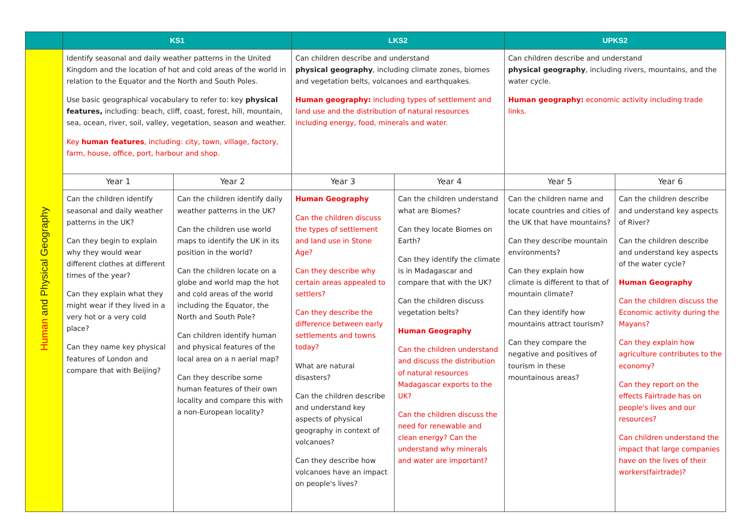| | KS1 | | LKS2 | | UPKS2 | |
| --- | --- | --- | --- | --- | --- | --- |
| Human and Physical Geography | Identify seasonal and daily weather patterns in the United Kingdom and the location of hot and cold areas of the world in relation to the Equator and the North and South Poles. Use basic geographical vocabulary to refer to: key physical features, including: beach, cliff, coast, forest, hill, mountain, sea, ocean, river, soil, valley, vegetation, season and weather. Key human features , including: city, town, village, factory, farm, house, office, port, harbour and shop. | | Can children describe and understand physical geography , including climate zones, biomes and vegetation belts, volcanoes and earthquakes. Human geography: including types of settlement and land use and the distribution of natural resources including energy, food, minerals and water. | | Can children describe and understand physical geography , including rivers, mountains, and the water cycle. Human geography: economic activity including trade links. | |
| | Year 1 | Year 2 | Year 3 | Year 4 | Year 5 | Year 6 |
| | Can the children identify seasonal and daily weather patterns in the UK? Can they begin to explain why they would wear different clothes at different times of the year? Can they explain what they might wear if they lived in a very hot or a very cold place? Can they name key physical features of London and compare that with Beijing? | Can the children identify daily weather patterns in the UK? Can the children use world maps to identify the UK in its position in the world? Can the children locate on a globe and world map the hot and cold areas of the world including the Equator, the North and South Pole? Can children identify human and physical features of the local area on a n aerial map? Can they describe some human features of their own locality and compare this with a non-European locality? | Human Geography Can the children discuss the types of settlement and land use in Stone Age? Can they describe why certain areas appealed to settlers? Can they describe the difference between early settlements and towns today? What are natural disasters? Can the children describe and understand key aspects of physical geography in context of volcanoes? Can they describe how volcanoes have an impact on people's lives? | Can the children understand what are Biomes? Can they locate Biomes on Earth? Can they identify the climate is in Madagascar and compare that with the UK? Can the children discuss vegetation belts? Human Geography Can the children understand and discuss the distribution of natural resources Madagascar exports to the UK? Can the children discuss the need for renewable and clean energy? Can the understand why minerals and water are important? | Can the children name and locate countries and cities of the UK that have mountains? Can they describe mountain environments? Can they explain how climate is different to that of mountain climate? Can they identify how mountains attract tourism? Can they compare the negative and positives of tourism in these mountainous areas? | Can the children describe and understand key aspects of River? Can the children describe and understand key aspects of the water cycle? Human Geography Can the children discuss the Economic activity during the Mayans? Can they explain how agriculture contributes to the economy? Can they report on the effects Fairtrade has on people's lives and our resources? Can children understand the impact that large companies have on the lives of their workers(fairtrade)? |